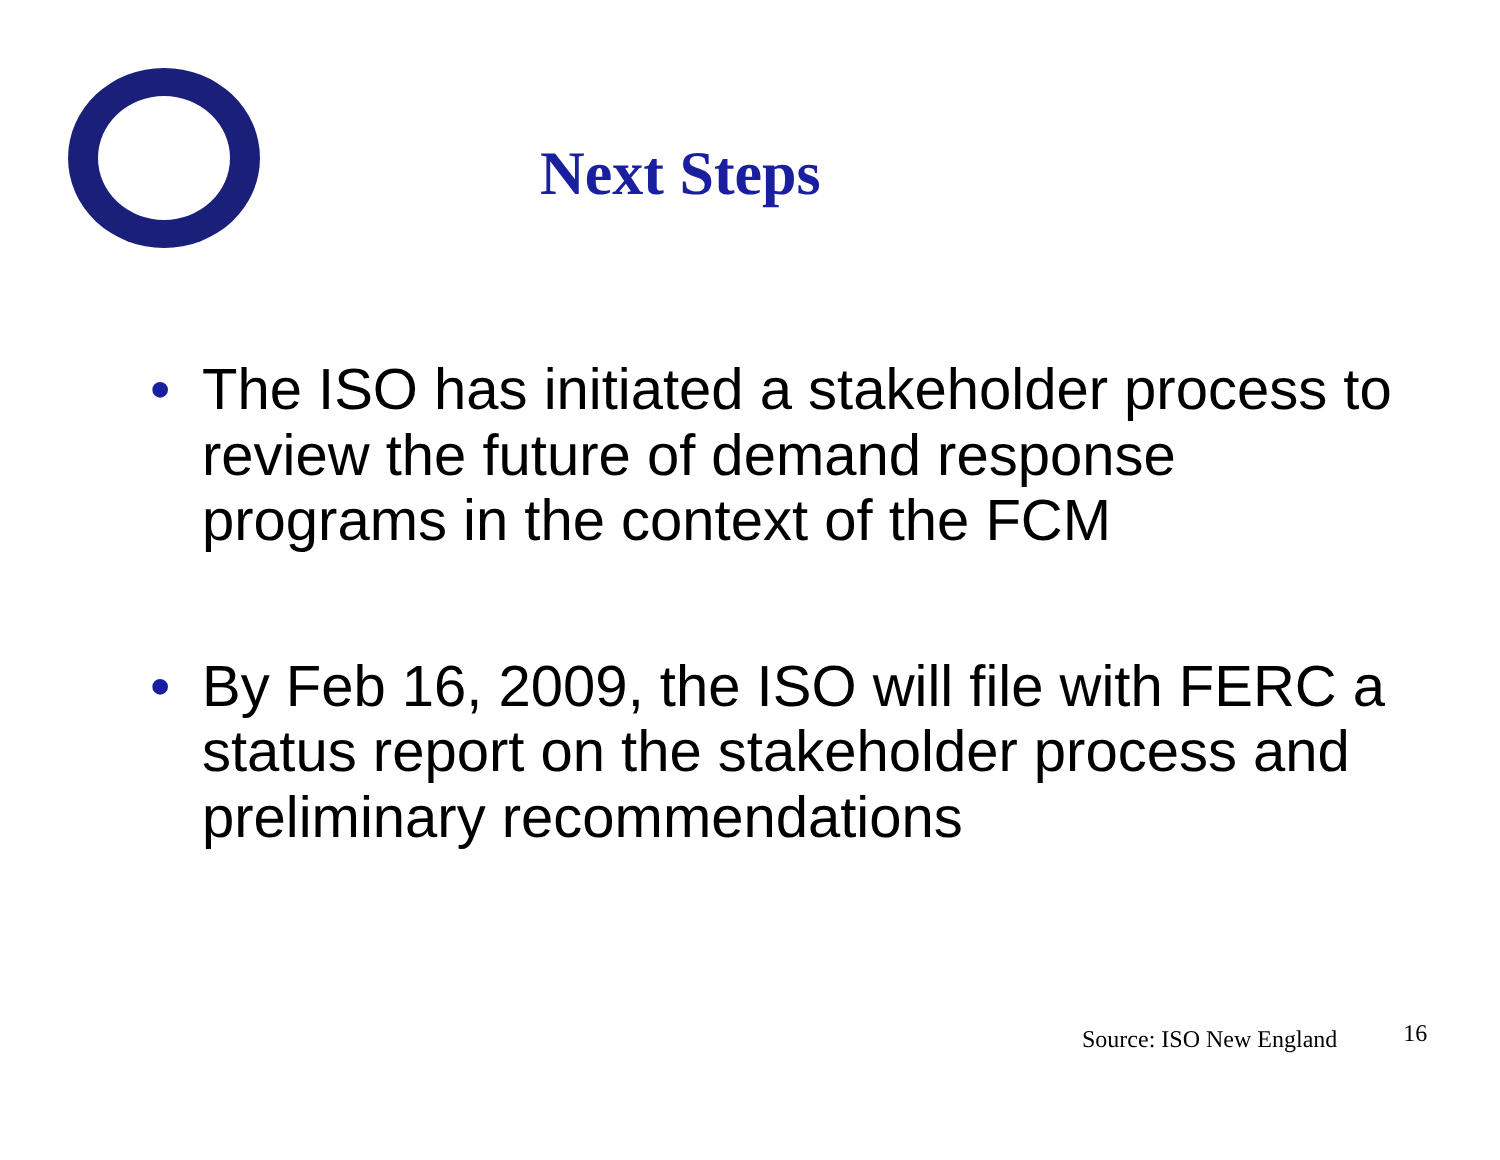Next Steps
• The ISO has initiated a stakeholder process to review the future of demand response programs in the context of the FCM
• By Feb 16, 2009, the ISO will file with FERC a status report on the stakeholder process and preliminary recommendations
Source: ISO New England 16